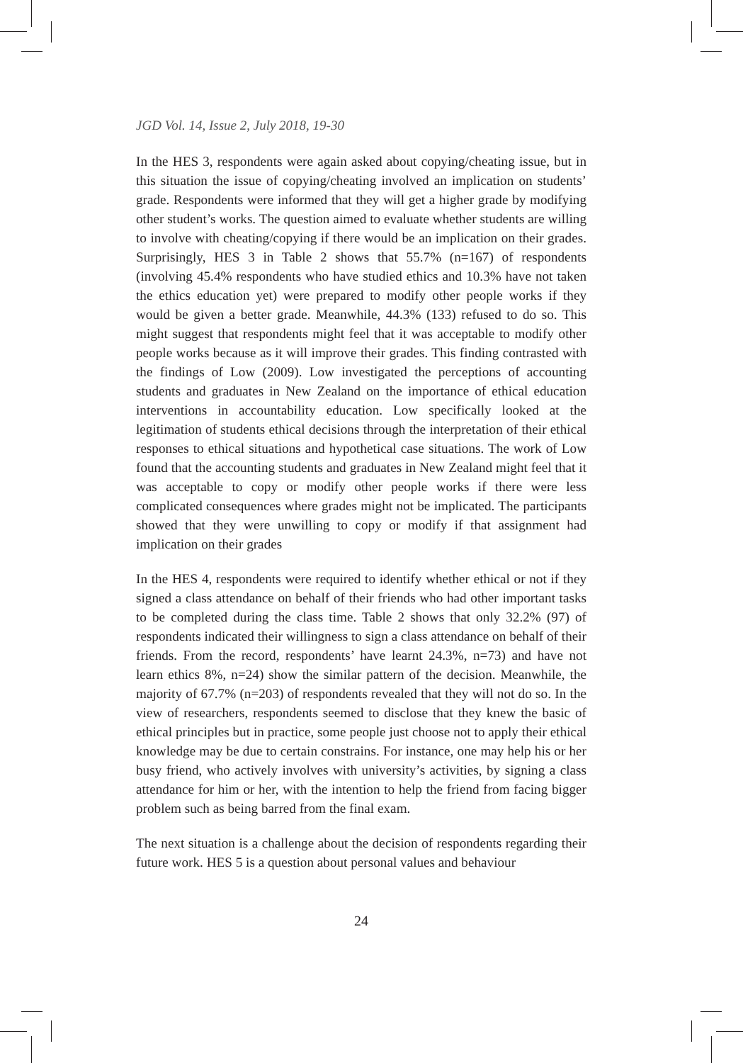JGD Vol. 14, Issue 2, July 2018, 19-30
In the HES 3, respondents were again asked about copying/cheating issue, but in this situation the issue of copying/cheating involved an implication on students’ grade. Respondents were informed that they will get a higher grade by modifying other student’s works. The question aimed to evaluate whether students are willing to involve with cheating/copying if there would be an implication on their grades. Surprisingly, HES 3 in Table 2 shows that 55.7% (n=167) of respondents (involving 45.4% respondents who have studied ethics and 10.3% have not taken the ethics education yet) were prepared to modify other people works if they would be given a better grade. Meanwhile, 44.3% (133) refused to do so. This might suggest that respondents might feel that it was acceptable to modify other people works because as it will improve their grades. This finding contrasted with the findings of Low (2009). Low investigated the perceptions of accounting students and graduates in New Zealand on the importance of ethical education interventions in accountability education. Low specifically looked at the legitimation of students ethical decisions through the interpretation of their ethical responses to ethical situations and hypothetical case situations. The work of Low found that the accounting students and graduates in New Zealand might feel that it was acceptable to copy or modify other people works if there were less complicated consequences where grades might not be implicated. The participants showed that they were unwilling to copy or modify if that assignment had implication on their grades
In the HES 4, respondents were required to identify whether ethical or not if they signed a class attendance on behalf of their friends who had other important tasks to be completed during the class time. Table 2 shows that only 32.2% (97) of respondents indicated their willingness to sign a class attendance on behalf of their friends. From the record, respondents’ have learnt 24.3%, n=73) and have not learn ethics 8%, n=24) show the similar pattern of the decision. Meanwhile, the majority of 67.7% (n=203) of respondents revealed that they will not do so. In the view of researchers, respondents seemed to disclose that they knew the basic of ethical principles but in practice, some people just choose not to apply their ethical knowledge may be due to certain constrains. For instance, one may help his or her busy friend, who actively involves with university’s activities, by signing a class attendance for him or her, with the intention to help the friend from facing bigger problem such as being barred from the final exam.
The next situation is a challenge about the decision of respondents regarding their future work. HES 5 is a question about personal values and behaviour
24